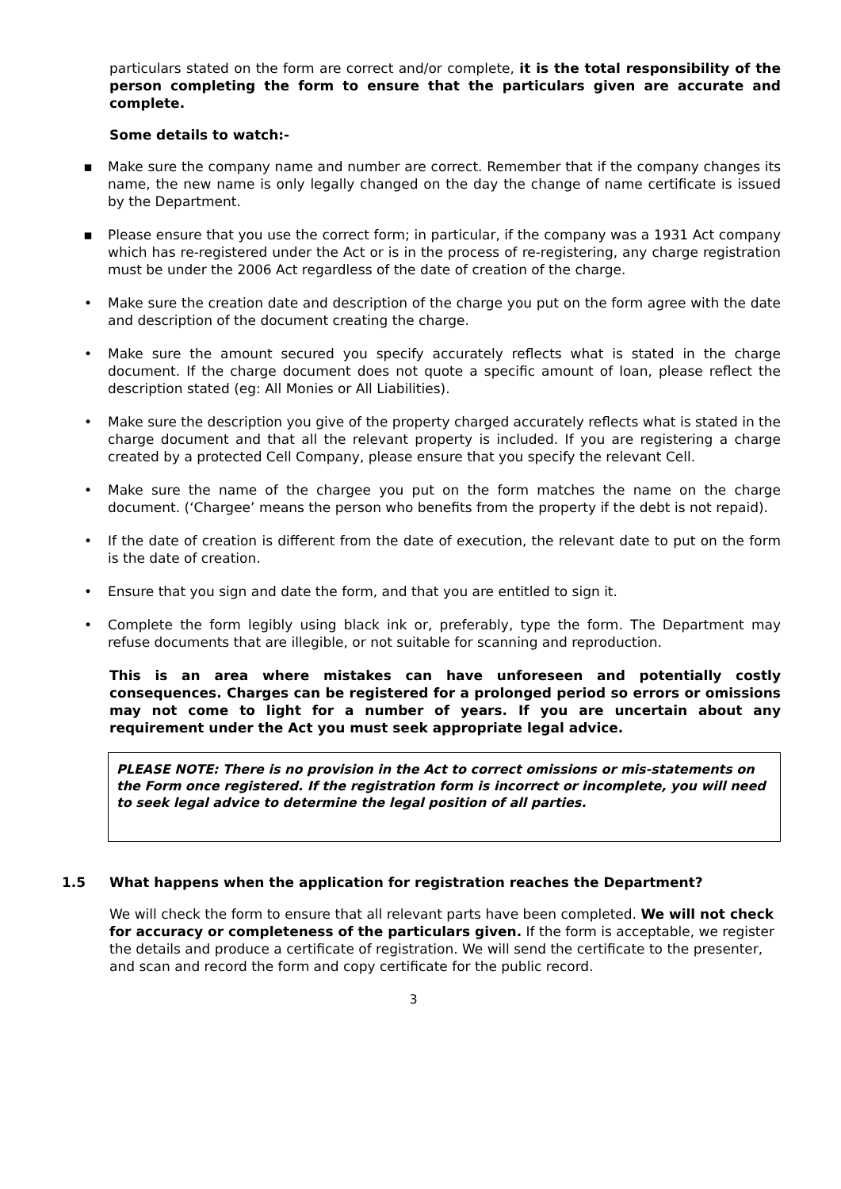particulars stated on the form are correct and/or complete, it is the total responsibility of the person completing the form to ensure that the particulars given are accurate and complete.
Some details to watch:-
▪ Make sure the company name and number are correct. Remember that if the company changes its name, the new name is only legally changed on the day the change of name certificate is issued by the Department.
▪ Please ensure that you use the correct form; in particular, if the company was a 1931 Act company which has re-registered under the Act or is in the process of re-registering, any charge registration must be under the 2006 Act regardless of the date of creation of the charge.
• Make sure the creation date and description of the charge you put on the form agree with the date and description of the document creating the charge.
• Make sure the amount secured you specify accurately reflects what is stated in the charge document. If the charge document does not quote a specific amount of loan, please reflect the description stated (eg: All Monies or All Liabilities).
• Make sure the description you give of the property charged accurately reflects what is stated in the charge document and that all the relevant property is included. If you are registering a charge created by a protected Cell Company, please ensure that you specify the relevant Cell.
• Make sure the name of the chargee you put on the form matches the name on the charge document. (‘Chargee’ means the person who benefits from the property if the debt is not repaid).
• If the date of creation is different from the date of execution, the relevant date to put on the form is the date of creation.
• Ensure that you sign and date the form, and that you are entitled to sign it.
• Complete the form legibly using black ink or, preferably, type the form. The Department may refuse documents that are illegible, or not suitable for scanning and reproduction.
This is an area where mistakes can have unforeseen and potentially costly consequences. Charges can be registered for a prolonged period so errors or omissions may not come to light for a number of years. If you are uncertain about any requirement under the Act you must seek appropriate legal advice.
PLEASE NOTE: There is no provision in the Act to correct omissions or mis-statements on the Form once registered. If the registration form is incorrect or incomplete, you will need to seek legal advice to determine the legal position of all parties.
1.5 What happens when the application for registration reaches the Department?
We will check the form to ensure that all relevant parts have been completed. We will not check for accuracy or completeness of the particulars given. If the form is acceptable, we register the details and produce a certificate of registration. We will send the certificate to the presenter, and scan and record the form and copy certificate for the public record.
3